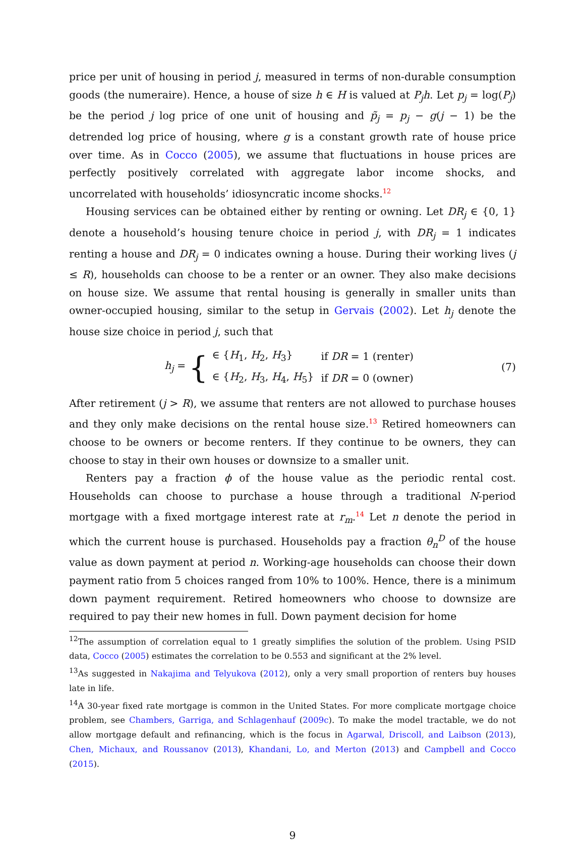price per unit of housing in period j, measured in terms of non-durable consumption goods (the numeraire). Hence, a house of size h ∈ H is valued at P<sub>j</sub>h. Let p<sub>j</sub> = log(P<sub>j</sub>) be the period j log price of one unit of housing and p̃<sub>j</sub> = p<sub>j</sub> − g(j − 1) be the detrended log price of housing, where g is a constant growth rate of house price over time. As in Cocco (2005), we assume that fluctuations in house prices are perfectly positively correlated with aggregate labor income shocks, and uncorrelated with households’ idiosyncratic income shocks.<sup>12</sup>
Housing services can be obtained either by renting or owning. Let DR<sub>j</sub> ∈ {0, 1} denote a household’s housing tenure choice in period j, with DR<sub>j</sub> = 1 indicates renting a house and DR<sub>j</sub> = 0 indicates owning a house. During their working lives (j ≤ R), households can choose to be a renter or an owner. They also make decisions on house size. We assume that rental housing is generally in smaller units than owner-occupied housing, similar to the setup in Gervais (2002). Let h<sub>j</sub> denote the house size choice in period j, such that
h<sub>j</sub> = {
| ∈ { H<sub>1</sub>, H<sub>2</sub>, H<sub>3</sub>} | if DR = 1 (renter) |
| ∈ { H<sub>2</sub>, H<sub>3</sub>, H<sub>4</sub>, H<sub>5</sub>} | if DR = 0 (owner) |
(7)
After retirement (j > R), we assume that renters are not allowed to purchase houses and they only make decisions on the rental house size.<sup>13</sup> Retired homeowners can choose to be owners or become renters. If they continue to be owners, they can choose to stay in their own houses or downsize to a smaller unit.
Renters pay a fraction ϕ of the house value as the periodic rental cost. Households can choose to purchase a house through a traditional N-period mortgage with a fixed mortgage interest rate at r<sub>m</sub>.<sup>14</sup> Let n denote the period in which the current house is purchased. Households pay a fraction θ<sub>n</sub><sup>D</sup> of the house value as down payment at period n. Working-age households can choose their down payment ratio from 5 choices ranged from 10% to 100%. Hence, there is a minimum down payment requirement. Retired homeowners who choose to downsize are required to pay their new homes in full. Down payment decision for home
<sup>12</sup> The assumption of correlation equal to 1 greatly simplifies the solution of the problem. Using PSID data, Cocco (2005) estimates the correlation to be 0.553 and significant at the 2% level.
<sup>13</sup> As suggested in Nakajima and Telyukova (2012), only a very small proportion of renters buy houses late in life.
<sup>14</sup> A 30-year fixed rate mortgage is common in the United States. For more complicate mortgage choice problem, see Chambers, Garriga, and Schlagenhauf (2009c). To make the model tractable, we do not allow mortgage default and refinancing, which is the focus in Agarwal, Driscoll, and Laibson (2013), Chen, Michaux, and Roussanov (2013), Khandani, Lo, and Merton (2013) and Campbell and Cocco (2015).
9